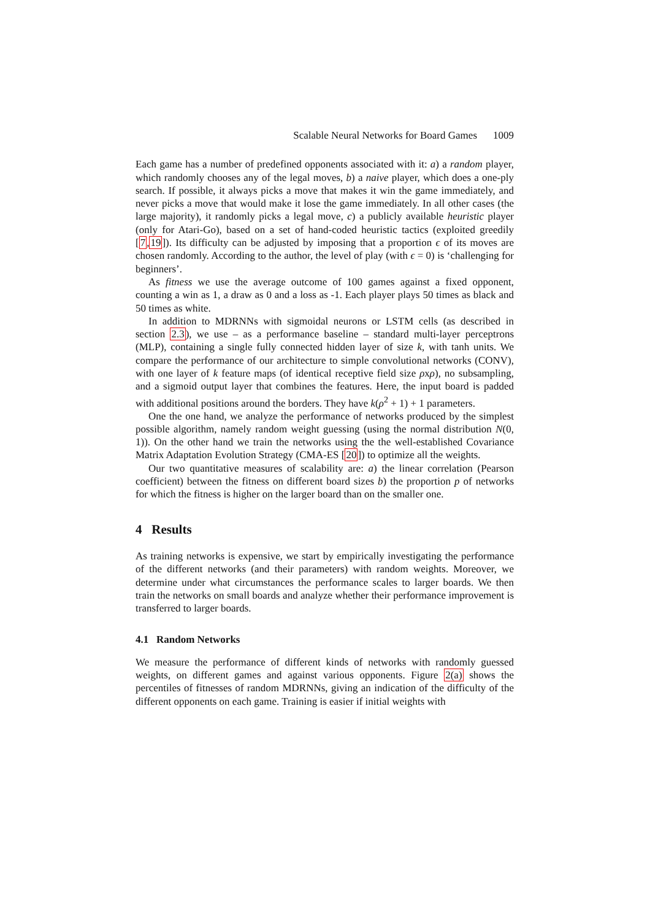Scalable Neural Networks for Board Games 1009
Each game has a number of predefined opponents associated with it: a) a random player, which randomly chooses any of the legal moves, b) a naive player, which does a one-ply search. If possible, it always picks a move that makes it win the game immediately, and never picks a move that would make it lose the game immediately. In all other cases (the large majority), it randomly picks a legal move, c) a publicly available heuristic player (only for Atari-Go), based on a set of hand-coded heuristic tactics (exploited greedily [7,19]). Its difficulty can be adjusted by imposing that a proportion ϵ of its moves are chosen randomly. According to the author, the level of play (with ϵ = 0) is ‘challenging for beginners’.
As fitness we use the average outcome of 100 games against a fixed opponent, counting a win as 1, a draw as 0 and a loss as -1. Each player plays 50 times as black and 50 times as white.
In addition to MDRNNs with sigmoidal neurons or LSTM cells (as described in section 2.3), we use – as a performance baseline – standard multi-layer perceptrons (MLP), containing a single fully connected hidden layer of size k, with tanh units. We compare the performance of our architecture to simple convolutional networks (CONV), with one layer of k feature maps (of identical receptive field size ρxρ), no subsampling, and a sigmoid output layer that combines the features. Here, the input board is padded with additional positions around the borders. They have k(ρ<sup>2</sup> + 1) + 1 parameters.
One the one hand, we analyze the performance of networks produced by the simplest possible algorithm, namely random weight guessing (using the normal distribution N(0, 1)). On the other hand we train the networks using the the well-established Covariance Matrix Adaptation Evolution Strategy (CMA-ES [20]) to optimize all the weights.
Our two quantitative measures of scalability are: a) the linear correlation (Pearson coefficient) between the fitness on different board sizes b) the proportion p of networks for which the fitness is higher on the larger board than on the smaller one.
4 Results
As training networks is expensive, we start by empirically investigating the performance of the different networks (and their parameters) with random weights. Moreover, we determine under what circumstances the performance scales to larger boards. We then train the networks on small boards and analyze whether their performance improvement is transferred to larger boards.
4.1 Random Networks
We measure the performance of different kinds of networks with randomly guessed weights, on different games and against various opponents. Figure 2(a) shows the percentiles of fitnesses of random MDRNNs, giving an indication of the difficulty of the different opponents on each game. Training is easier if initial weights with